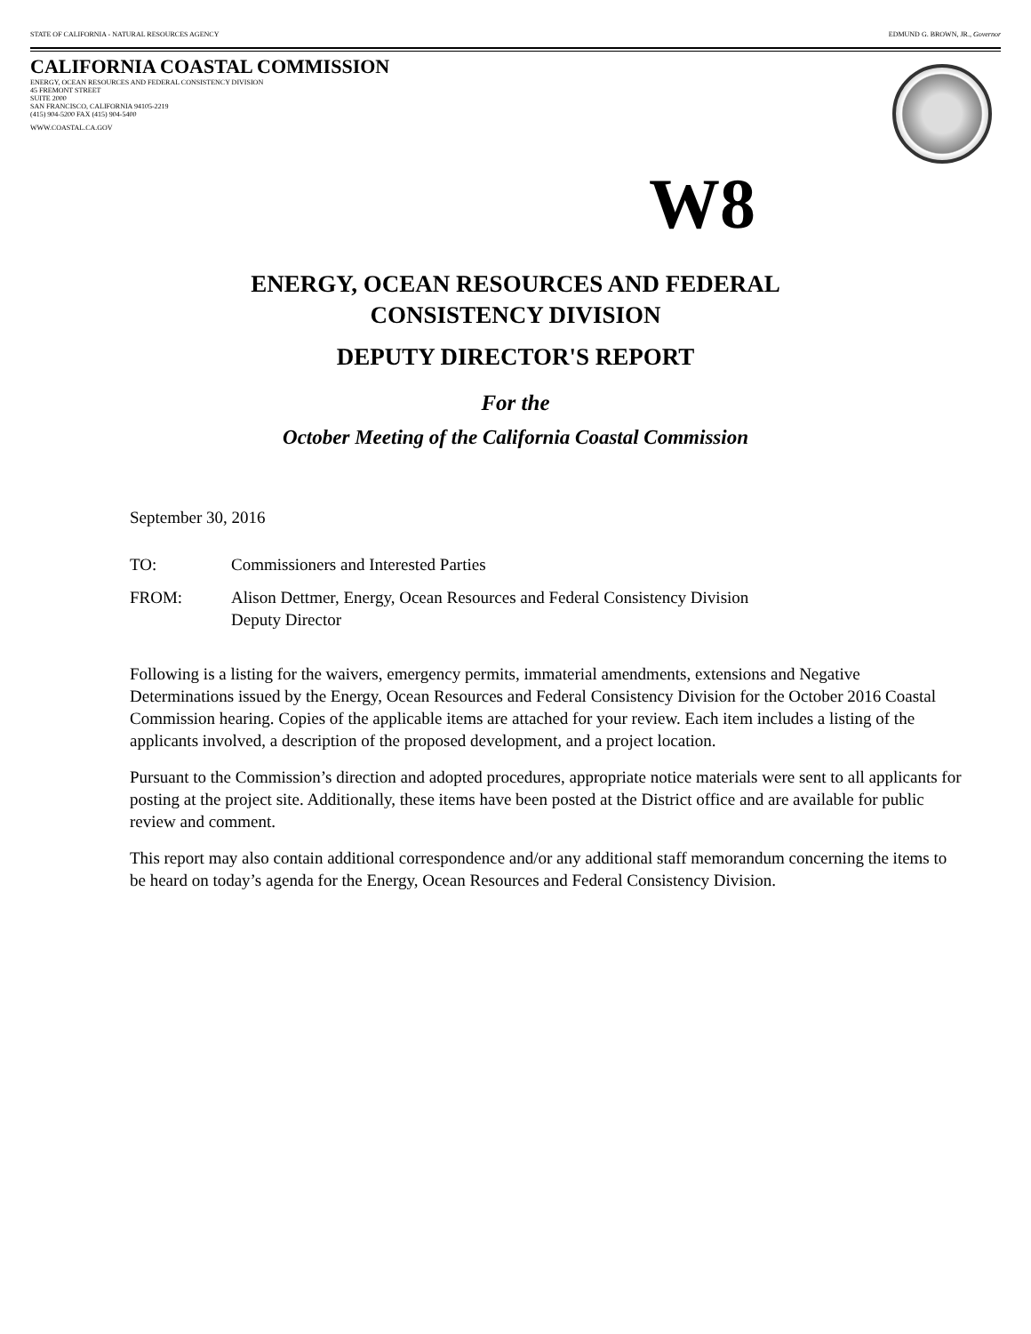STATE OF CALIFORNIA - NATURAL RESOURCES AGENCY EDMUND G. BROWN, JR., Governor
CALIFORNIA COASTAL COMMISSION
ENERGY, OCEAN RESOURCES AND FEDERAL CONSISTENCY DIVISION
45 FREMONT STREET
SUITE 2000
SAN FRANCISCO, CALIFORNIA 94105-2219
(415) 904-5200 FAX (415) 904-5400
WWW.COASTAL.CA.GOV
W8
ENERGY, OCEAN RESOURCES AND FEDERAL
CONSISTENCY DIVISION
DEPUTY DIRECTOR'S REPORT
For the
October Meeting of the California Coastal Commission
September 30, 2016
TO: Commissioners and Interested Parties
FROM: Alison Dettmer, Energy, Ocean Resources and Federal Consistency Division
Deputy Director
Following is a listing for the waivers, emergency permits, immaterial amendments, extensions and Negative Determinations issued by the Energy, Ocean Resources and Federal Consistency Division for the October 2016 Coastal Commission hearing. Copies of the applicable items are attached for your review. Each item includes a listing of the applicants involved, a description of the proposed development, and a project location.
Pursuant to the Commission’s direction and adopted procedures, appropriate notice materials were sent to all applicants for posting at the project site. Additionally, these items have been posted at the District office and are available for public review and comment.
This report may also contain additional correspondence and/or any additional staff memorandum concerning the items to be heard on today’s agenda for the Energy, Ocean Resources and Federal Consistency Division.